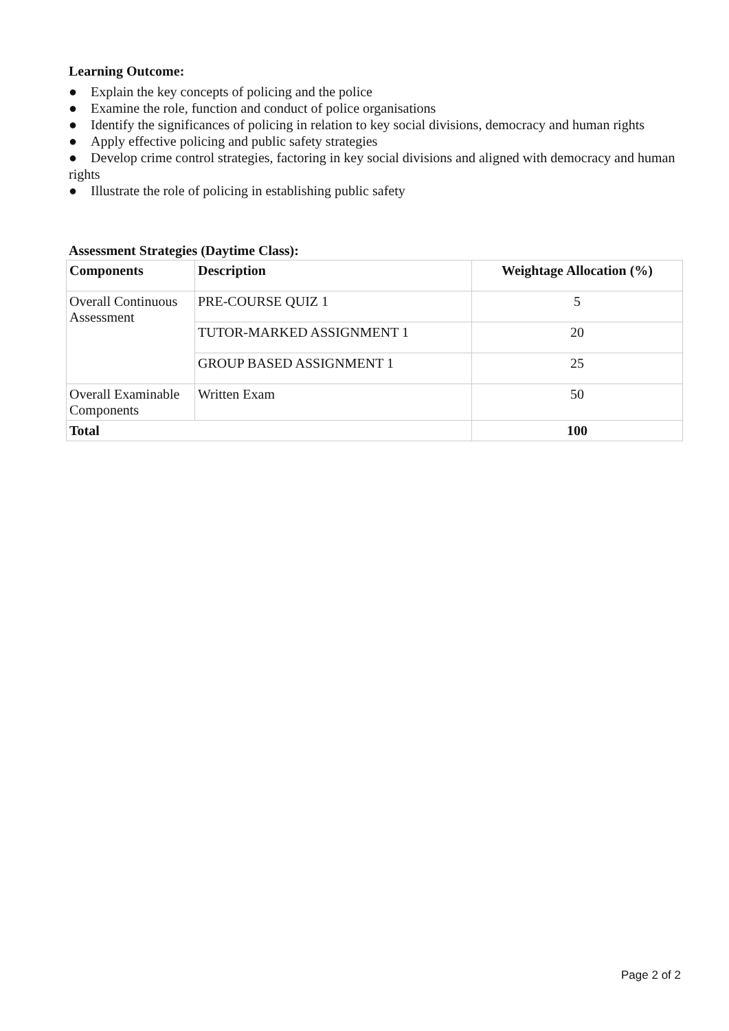Learning Outcome:
● Explain the key concepts of policing and the police
● Examine the role, function and conduct of police organisations
● Identify the significances of policing in relation to key social divisions, democracy and human rights
● Apply effective policing and public safety strategies
● Develop crime control strategies, factoring in key social divisions and aligned with democracy and human rights
● Illustrate the role of policing in establishing public safety
Assessment Strategies (Daytime Class):
| Components | Description | Weightage Allocation (%) |
| --- | --- | --- |
| Overall Continuous Assessment | PRE-COURSE QUIZ 1 | 5 |
| | TUTOR-MARKED ASSIGNMENT 1 | 20 |
| | GROUP BASED ASSIGNMENT 1 | 25 |
| Overall Examinable Components | Written Exam | 50 |
| Total | | 100 |
Page 2 of 2